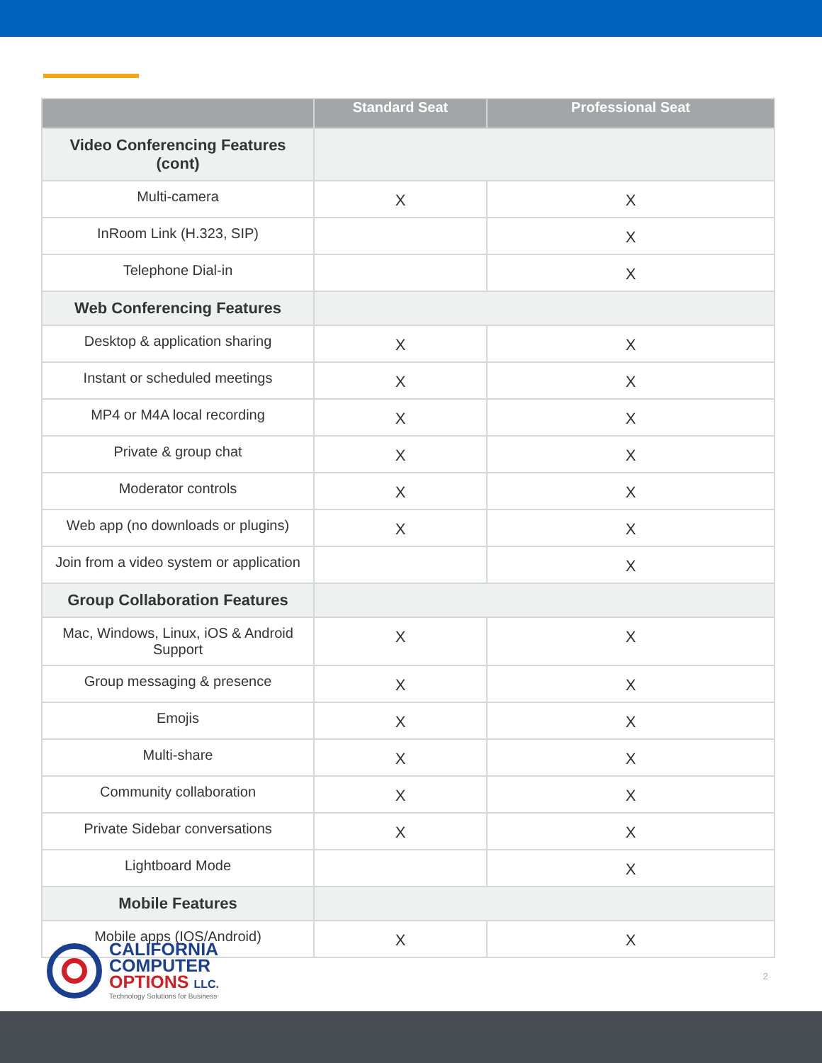| | Standard Seat | Professional Seat |
| --- | --- | --- |
| Video Conferencing Features (cont) | | |
| Multi-camera | X | X |
| InRoom Link (H.323, SIP) | | X |
| Telephone Dial-in | | X |
| Web Conferencing Features | | |
| Desktop & application sharing | X | X |
| Instant or scheduled meetings | X | X |
| MP4 or M4A local recording | X | X |
| Private & group chat | X | X |
| Moderator controls | X | X |
| Web app (no downloads or plugins) | X | X |
| Join from a video system or application | | X |
| Group Collaboration Features | | |
| Mac, Windows, Linux, iOS & Android Support | X | X |
| Group messaging & presence | X | X |
| Emojis | X | X |
| Multi-share | X | X |
| Community collaboration | X | X |
| Private Sidebar conversations | X | X |
| Lightboard Mode | | X |
| Mobile Features | | |
| Mobile apps (IOS/Android) | X | X |
CALIFORNIA
COMPUTER
OPTIONS LLC.
Technology Solutions for Business
2